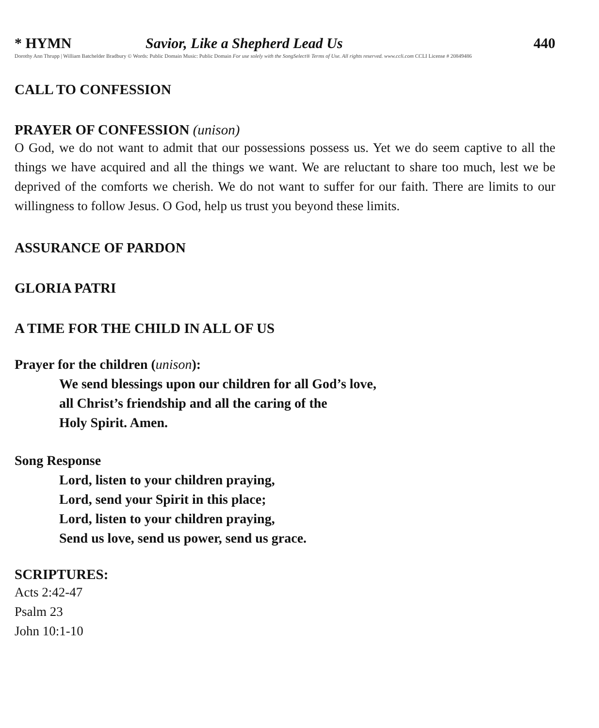* HYMN Savior, Like a Shepherd Lead Us 440
Dorothy Ann Thrupp | William Batchelder Bradbury © Words: Public Domain Music: Public Domain For use solely with the SongSelect® Terms of Use. All rights reserved. www.ccli.com CCLI License # 20849486
CALL TO CONFESSION
PRAYER OF CONFESSION (unison)
O God, we do not want to admit that our possessions possess us. Yet we do seem captive to all the things we have acquired and all the things we want. We are reluctant to share too much, lest we be deprived of the comforts we cherish. We do not want to suffer for our faith. There are limits to our willingness to follow Jesus. O God, help us trust you beyond these limits.
ASSURANCE OF PARDON
GLORIA PATRI
A TIME FOR THE CHILD IN ALL OF US
Prayer for the children (unison):
We send blessings upon our children for all God’s love,
all Christ’s friendship and all the caring of the
Holy Spirit. Amen.
Song Response
Lord, listen to your children praying,
Lord, send your Spirit in this place;
Lord, listen to your children praying,
Send us love, send us power, send us grace.
SCRIPTURES:
Acts 2:42-47
Psalm 23
John 10:1-10